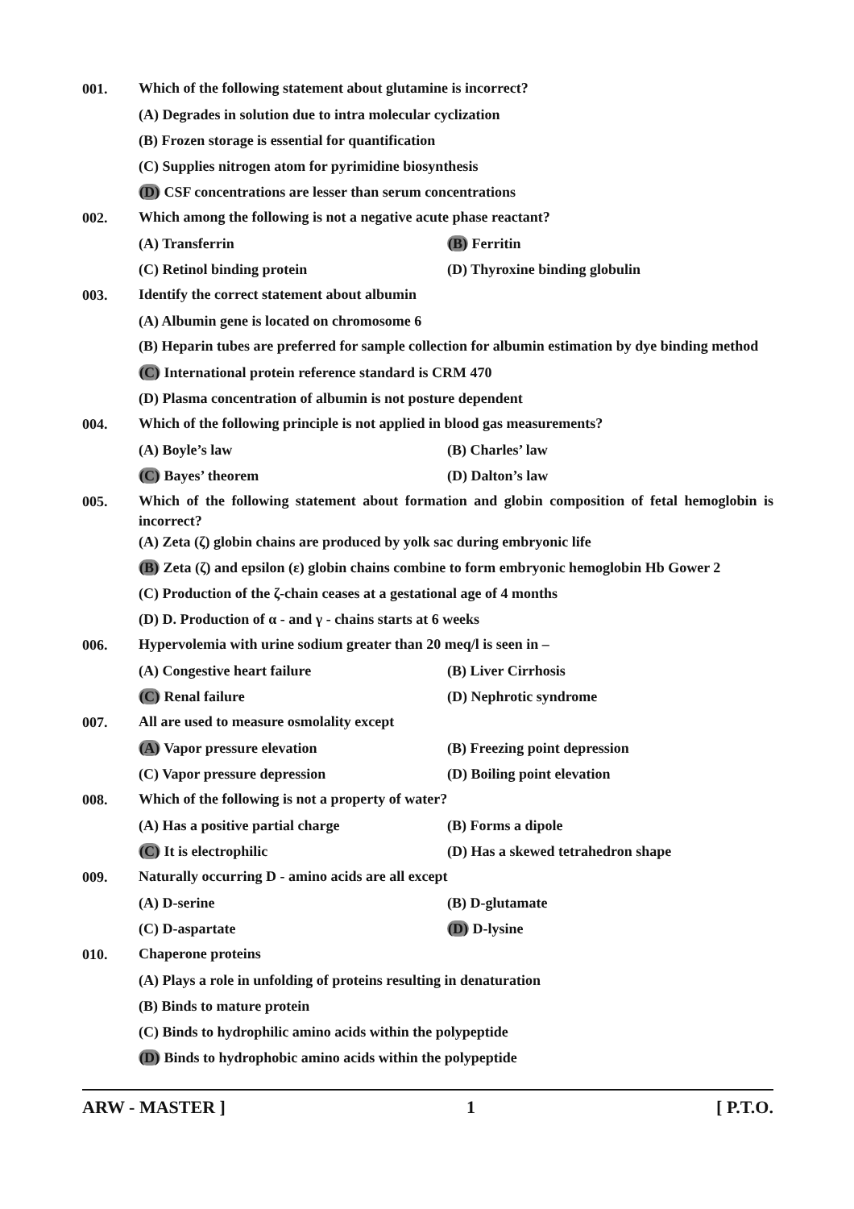001.
Which of the following statement about glutamine is incorrect?
(A) Degrades in solution due to intra molecular cyclization
(B) Frozen storage is essential for quantification
(C) Supplies nitrogen atom for pyrimidine biosynthesis
(D) CSF concentrations are lesser than serum concentrations
002.
Which among the following is not a negative acute phase reactant?
(A) Transferrin (B) Ferritin
(C) Retinol binding protein (D) Thyroxine binding globulin
003.
Identify the correct statement about albumin
(A) Albumin gene is located on chromosome 6
(B) Heparin tubes are preferred for sample collection for albumin estimation by dye binding method
(C) International protein reference standard is CRM 470
(D) Plasma concentration of albumin is not posture dependent
004.
Which of the following principle is not applied in blood gas measurements?
(A) Boyle’s law (B) Charles’ law
(C) Bayes’ theorem (D) Dalton’s law
005.
Which of the following statement about formation and globin composition of fetal hemoglobin is incorrect?
(A) Zeta (ζ) globin chains are produced by yolk sac during embryonic life
(B) Zeta (ζ) and epsilon (ε) globin chains combine to form embryonic hemoglobin Hb Gower 2
(C) Production of the ζ-chain ceases at a gestational age of 4 months
(D) D. Production of α - and γ - chains starts at 6 weeks
006.
Hypervolemia with urine sodium greater than 20 meq/l is seen in –
(A) Congestive heart failure (B) Liver Cirrhosis
(C) Renal failure (D) Nephrotic syndrome
007.
All are used to measure osmolality except
(A) Vapor pressure elevation (B) Freezing point depression
(C) Vapor pressure depression (D) Boiling point elevation
008.
Which of the following is not a property of water?
(A) Has a positive partial charge
(B) Forms a dipole
(C) It is electrophilic (D) Has a skewed tetrahedron shape
009.
Naturally occurring D - amino acids are all except
(A) D-serine (B) D-glutamate
(C) D-aspartate (D) D-lysine
010.
Chaperone proteins
(A) Plays a role in unfolding of proteins resulting in denaturation
(B) Binds to mature protein
(C) Binds to hydrophilic amino acids within the polypeptide
(D) Binds to hydrophobic amino acids within the polypeptide
ARW - MASTER ] 1 [ P.T.O.